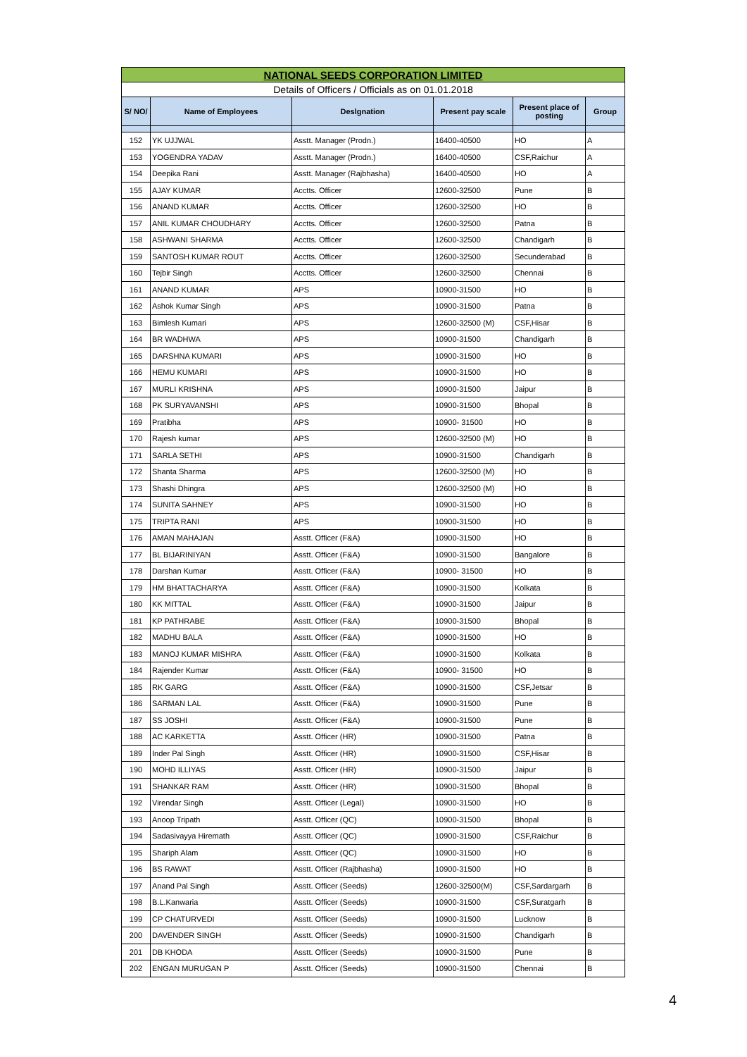| NATIONAL SEEDS CORPORATION LIMITED | | | | | |
| Details of Officers / Officials as on 01.01.2018 | | | | | |
| S/ NO/ | Name of Employees | Deslgnation | Present pay scale | Present place of posting | Group |
| 152 | YK UJJWAL | Asstt. Manager (Prodn.) | 16400-40500 | HO | A |
| 153 | YOGENDRA YADAV | Asstt. Manager (Prodn.) | 16400-40500 | CSF,Raichur | A |
| 154 | Deepika Rani | Asstt. Manager (Rajbhasha) | 16400-40500 | HO | A |
| 155 | AJAY KUMAR | Acctts. Officer | 12600-32500 | Pune | B |
| 156 | ANAND KUMAR | Acctts. Officer | 12600-32500 | HO | B |
| 157 | ANIL KUMAR CHOUDHARY | Acctts. Officer | 12600-32500 | Patna | B |
| 158 | ASHWANI SHARMA | Acctts. Officer | 12600-32500 | Chandigarh | B |
| 159 | SANTOSH KUMAR ROUT | Acctts. Officer | 12600-32500 | Secunderabad | B |
| 160 | Tejbir Singh | Acctts. Officer | 12600-32500 | Chennai | B |
| 161 | ANAND KUMAR | APS | 10900-31500 | HO | B |
| 162 | Ashok Kumar Singh | APS | 10900-31500 | Patna | B |
| 163 | Bimlesh Kumari | APS | 12600-32500 (M) | CSF,Hisar | B |
| 164 | BR WADHWA | APS | 10900-31500 | Chandigarh | B |
| 165 | DARSHNA KUMARI | APS | 10900-31500 | HO | B |
| 166 | HEMU KUMARI | APS | 10900-31500 | HO | B |
| 167 | MURLI KRISHNA | APS | 10900-31500 | Jaipur | B |
| 168 | PK SURYAVANSHI | APS | 10900-31500 | Bhopal | B |
| 169 | Pratibha | APS | 10900- 31500 | HO | B |
| 170 | Rajesh kumar | APS | 12600-32500 (M) | HO | B |
| 171 | SARLA SETHI | APS | 10900-31500 | Chandigarh | B |
| 172 | Shanta Sharma | APS | 12600-32500 (M) | HO | B |
| 173 | Shashi Dhingra | APS | 12600-32500 (M) | HO | B |
| 174 | SUNITA SAHNEY | APS | 10900-31500 | HO | B |
| 175 | TRIPTA RANI | APS | 10900-31500 | HO | B |
| 176 | AMAN MAHAJAN | Asstt. Officer (F&A) | 10900-31500 | HO | B |
| 177 | BL BIJARINIYAN | Asstt. Officer (F&A) | 10900-31500 | Bangalore | B |
| 178 | Darshan Kumar | Asstt. Officer (F&A) | 10900- 31500 | HO | B |
| 179 | HM BHATTACHARYA | Asstt. Officer (F&A) | 10900-31500 | Kolkata | B |
| 180 | KK MITTAL | Asstt. Officer (F&A) | 10900-31500 | Jaipur | B |
| 181 | KP PATHRABE | Asstt. Officer (F&A) | 10900-31500 | Bhopal | B |
| 182 | MADHU BALA | Asstt. Officer (F&A) | 10900-31500 | HO | B |
| 183 | MANOJ KUMAR MISHRA | Asstt. Officer (F&A) | 10900-31500 | Kolkata | B |
| 184 | Rajender Kumar | Asstt. Officer (F&A) | 10900- 31500 | HO | B |
| 185 | RK GARG | Asstt. Officer (F&A) | 10900-31500 | CSF,Jetsar | B |
| 186 | SARMAN LAL | Asstt. Officer (F&A) | 10900-31500 | Pune | B |
| 187 | SS JOSHI | Asstt. Officer (F&A) | 10900-31500 | Pune | B |
| 188 | AC KARKETTA | Asstt. Officer (HR) | 10900-31500 | Patna | B |
| 189 | Inder Pal Singh | Asstt. Officer (HR) | 10900-31500 | CSF,Hisar | B |
| 190 | MOHD ILLIYAS | Asstt. Officer (HR) | 10900-31500 | Jaipur | B |
| 191 | SHANKAR RAM | Asstt. Officer (HR) | 10900-31500 | Bhopal | B |
| 192 | Virendar Singh | Asstt. Officer (Legal) | 10900-31500 | HO | B |
| 193 | Anoop Tripath | Asstt. Officer (QC) | 10900-31500 | Bhopal | B |
| 194 | Sadasivayya Hiremath | Asstt. Officer (QC) | 10900-31500 | CSF,Raichur | B |
| 195 | Shariph Alam | Asstt. Officer (QC) | 10900-31500 | HO | B |
| 196 | BS RAWAT | Asstt. Officer (Rajbhasha) | 10900-31500 | HO | B |
| 197 | Anand Pal Singh | Asstt. Officer (Seeds) | 12600-32500(M) | CSF,Sardargarh | B |
| 198 | B.L.Kanwaria | Asstt. Officer (Seeds) | 10900-31500 | CSF,Suratgarh | B |
| 199 | CP CHATURVEDI | Asstt. Officer (Seeds) | 10900-31500 | Lucknow | B |
| 200 | DAVENDER SINGH | Asstt. Officer (Seeds) | 10900-31500 | Chandigarh | B |
| 201 | DB KHODA | Asstt. Officer (Seeds) | 10900-31500 | Pune | B |
| 202 | ENGAN MURUGAN P | Asstt. Officer (Seeds) | 10900-31500 | Chennai | B |
4